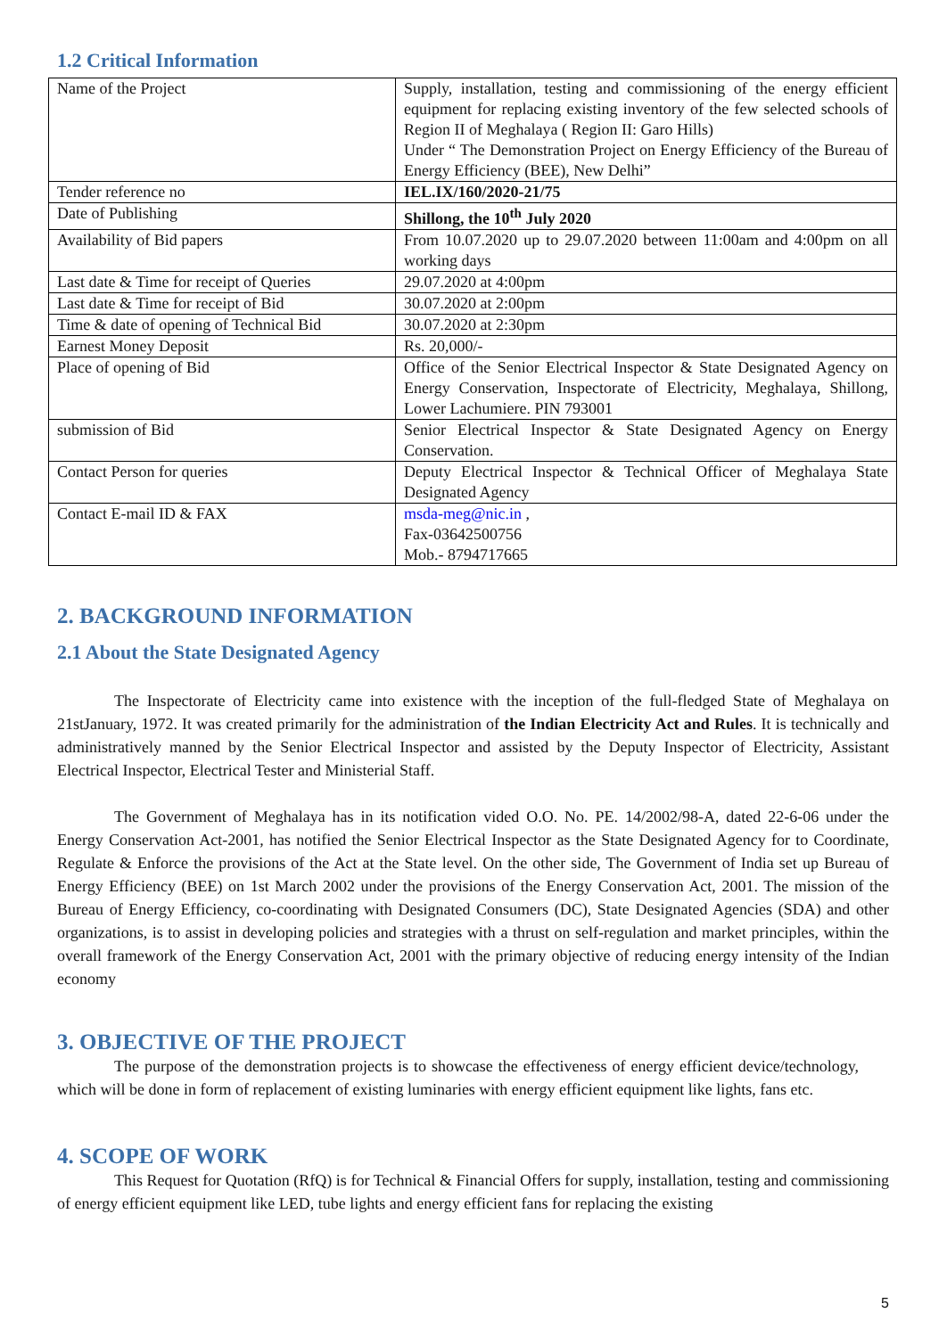1.2 Critical Information
| Name of the Project | Supply, installation, testing and commissioning of the energy efficient equipment for replacing existing inventory of the few selected schools of Region II of Meghalaya ( Region II: Garo Hills) Under “ The Demonstration Project on Energy Efficiency of the Bureau of Energy Efficiency (BEE), New Delhi” |
| Tender reference no | IEL.IX/160/2020-21/75 |
| Date of Publishing | Shillong, the 10<sup>th</sup> July 2020 |
| Availability of Bid papers | From 10.07.2020 up to 29.07.2020 between 11:00am and 4:00pm on all working days |
| Last date & Time for receipt of Queries | 29.07.2020 at 4:00pm |
| Last date & Time for receipt of Bid | 30.07.2020 at 2:00pm |
| Time & date of opening of Technical Bid | 30.07.2020 at 2:30pm |
| Earnest Money Deposit | Rs. 20,000/- |
| Place of opening of Bid | Office of the Senior Electrical Inspector & State Designated Agency on Energy Conservation, Inspectorate of Electricity, Meghalaya, Shillong, Lower Lachumiere. PIN 793001 |
| submission of Bid | Senior Electrical Inspector & State Designated Agency on Energy Conservation. |
| Contact Person for queries | Deputy Electrical Inspector & Technical Officer of Meghalaya State Designated Agency |
| Contact E-mail ID & FAX | msda-meg@nic.in , Fax-03642500756 Mob.- 8794717665 |
2. BACKGROUND INFORMATION
2.1 About the State Designated Agency
The Inspectorate of Electricity came into existence with the inception of the full-fledged State of Meghalaya on 21stJanuary, 1972. It was created primarily for the administration of the Indian Electricity Act and Rules. It is technically and administratively manned by the Senior Electrical Inspector and assisted by the Deputy Inspector of Electricity, Assistant Electrical Inspector, Electrical Tester and Ministerial Staff.
The Government of Meghalaya has in its notification vided O.O. No. PE. 14/2002/98-A, dated 22-6-06 under the Energy Conservation Act-2001, has notified the Senior Electrical Inspector as the State Designated Agency for to Coordinate, Regulate & Enforce the provisions of the Act at the State level. On the other side, The Government of India set up Bureau of Energy Efficiency (BEE) on 1st March 2002 under the provisions of the Energy Conservation Act, 2001. The mission of the Bureau of Energy Efficiency, co-coordinating with Designated Consumers (DC), State Designated Agencies (SDA) and other organizations, is to assist in developing policies and strategies with a thrust on self-regulation and market principles, within the overall framework of the Energy Conservation Act, 2001 with the primary objective of reducing energy intensity of the Indian economy
3. OBJECTIVE OF THE PROJECT
The purpose of the demonstration projects is to showcase the effectiveness of energy efficient device/technology, which will be done in form of replacement of existing luminaries with energy efficient equipment like lights, fans etc.
4. SCOPE OF WORK
This Request for Quotation (RfQ) is for Technical & Financial Offers for supply, installation, testing and commissioning of energy efficient equipment like LED, tube lights and energy efficient fans for replacing the existing
5